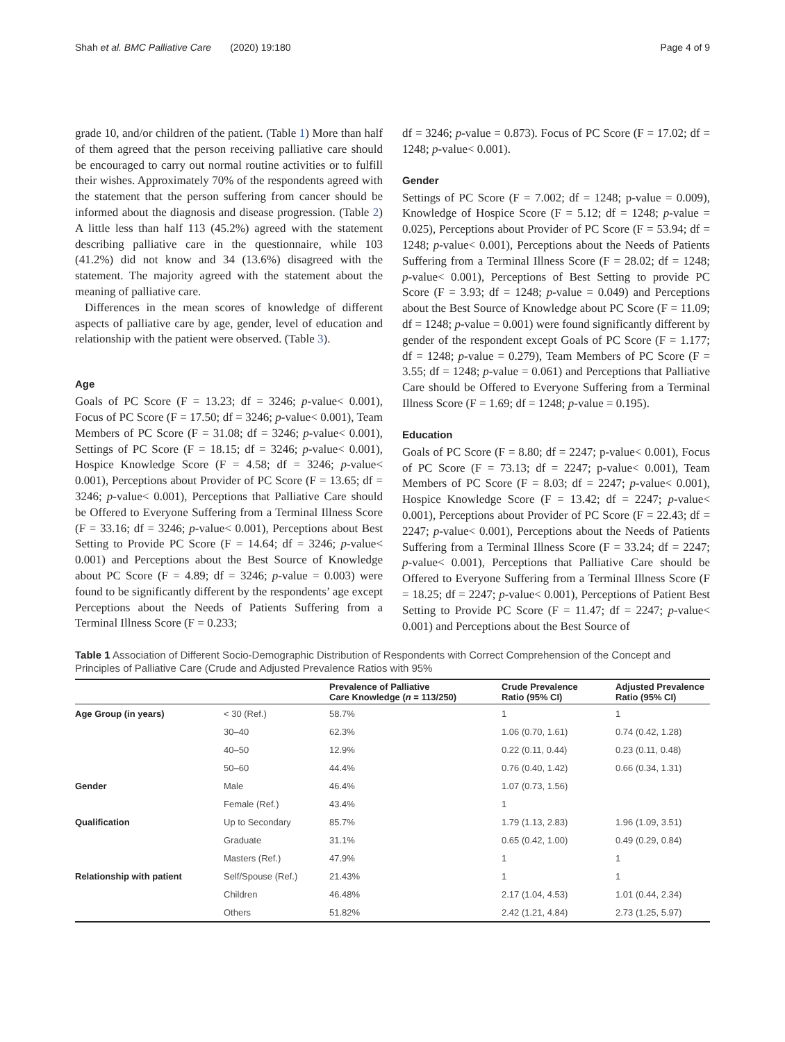Shah et al. BMC Palliative Care (2020) 19:180 Page 4 of 9
grade 10, and/or children of the patient. (Table 1) More than half of them agreed that the person receiving palliative care should be encouraged to carry out normal routine activities or to fulfill their wishes. Approximately 70% of the respondents agreed with the statement that the person suffering from cancer should be informed about the diagnosis and disease progression. (Table 2) A little less than half 113 (45.2%) agreed with the statement describing palliative care in the questionnaire, while 103 (41.2%) did not know and 34 (13.6%) disagreed with the statement. The majority agreed with the statement about the meaning of palliative care.
Differences in the mean scores of knowledge of different aspects of palliative care by age, gender, level of education and relationship with the patient were observed. (Table 3).
Age
Goals of PC Score (F = 13.23; df = 3246; p-value< 0.001), Focus of PC Score (F = 17.50; df = 3246; p-value< 0.001), Team Members of PC Score (F = 31.08; df = 3246; p-value< 0.001), Settings of PC Score (F = 18.15; df = 3246; p-value< 0.001), Hospice Knowledge Score (F = 4.58; df = 3246; p-value< 0.001), Perceptions about Provider of PC Score (F = 13.65; df = 3246; p-value< 0.001), Perceptions that Palliative Care should be Offered to Everyone Suffering from a Terminal Illness Score (F = 33.16; df = 3246; p-value< 0.001), Perceptions about Best Setting to Provide PC Score (F = 14.64; df = 3246; p-value< 0.001) and Perceptions about the Best Source of Knowledge about PC Score (F = 4.89; df = 3246; p-value = 0.003) were found to be significantly different by the respondents’ age except Perceptions about the Needs of Patients Suffering from a Terminal Illness Score (F = 0.233;
df = 3246; p-value = 0.873). Focus of PC Score (F = 17.02; df = 1248; p-value< 0.001).
Gender
Settings of PC Score (F = 7.002; df = 1248; p-value = 0.009), Knowledge of Hospice Score (F = 5.12; df = 1248; p-value = 0.025), Perceptions about Provider of PC Score (F = 53.94; df = 1248; p-value< 0.001), Perceptions about the Needs of Patients Suffering from a Terminal Illness Score (F = 28.02; df = 1248; p-value< 0.001), Perceptions of Best Setting to provide PC Score (F = 3.93; df = 1248; p-value = 0.049) and Perceptions about the Best Source of Knowledge about PC Score (F = 11.09; df = 1248; p-value = 0.001) were found significantly different by gender of the respondent except Goals of PC Score (F = 1.177; df = 1248; p-value = 0.279), Team Members of PC Score (F = 3.55; df = 1248; p-value = 0.061) and Perceptions that Palliative Care should be Offered to Everyone Suffering from a Terminal Illness Score (F = 1.69; df = 1248; p-value = 0.195).
Education
Goals of PC Score (F = 8.80; df = 2247; p-value< 0.001), Focus of PC Score (F = 73.13; df = 2247; p-value< 0.001), Team Members of PC Score (F = 8.03; df = 2247; p-value< 0.001), Hospice Knowledge Score (F = 13.42; df = 2247; p-value< 0.001), Perceptions about Provider of PC Score (F = 22.43; df = 2247; p-value< 0.001), Perceptions about the Needs of Patients Suffering from a Terminal Illness Score (F = 33.24; df = 2247; p-value< 0.001), Perceptions that Palliative Care should be Offered to Everyone Suffering from a Terminal Illness Score (F = 18.25; df = 2247; p-value< 0.001), Perceptions of Patient Best Setting to Provide PC Score (F = 11.47; df = 2247; p-value< 0.001) and Perceptions about the Best Source of
Table 1 Association of Different Socio-Demographic Distribution of Respondents with Correct Comprehension of the Concept and Principles of Palliative Care (Crude and Adjusted Prevalence Ratios with 95%
| | | Prevalence of Palliative Care Knowledge ( n = 113/250) | Crude Prevalence Ratio (95% CI) | Adjusted Prevalence Ratio (95% CI) |
| --- | --- | --- | --- | --- |
| Age Group (in years) | < 30 (Ref.) | 58.7% | 1 | 1 |
| | 30–40 | 62.3% | 1.06 (0.70, 1.61) | 0.74 (0.42, 1.28) |
| | 40–50 | 12.9% | 0.22 (0.11, 0.44) | 0.23 (0.11, 0.48) |
| | 50–60 | 44.4% | 0.76 (0.40, 1.42) | 0.66 (0.34, 1.31) |
| Gender | Male | 46.4% | 1.07 (0.73, 1.56) | |
| | Female (Ref.) | 43.4% | 1 | |
| Qualification | Up to Secondary | 85.7% | 1.79 (1.13, 2.83) | 1.96 (1.09, 3.51) |
| | Graduate | 31.1% | 0.65 (0.42, 1.00) | 0.49 (0.29, 0.84) |
| | Masters (Ref.) | 47.9% | 1 | 1 |
| Relationship with patient | Self/Spouse (Ref.) | 21.43% | 1 | 1 |
| | Children | 46.48% | 2.17 (1.04, 4.53) | 1.01 (0.44, 2.34) |
| | Others | 51.82% | 2.42 (1.21, 4.84) | 2.73 (1.25, 5.97) |